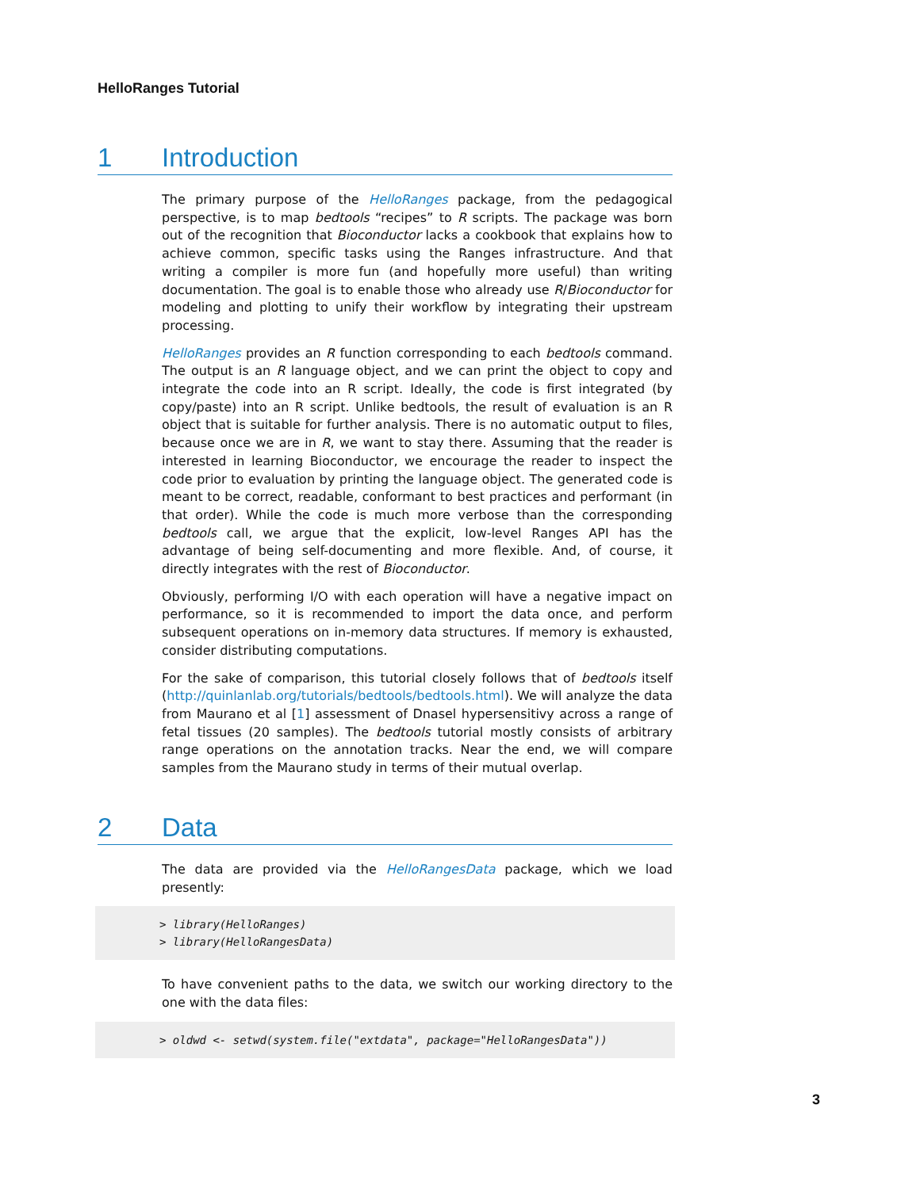HelloRanges Tutorial
1 Introduction
The primary purpose of the HelloRanges package, from the pedagogical perspective, is to map bedtools “recipes” to R scripts. The package was born out of the recognition that Bioconductor lacks a cookbook that explains how to achieve common, specific tasks using the Ranges infrastructure. And that writing a compiler is more fun (and hopefully more useful) than writing documentation. The goal is to enable those who already use R/Bioconductor for modeling and plotting to unify their workflow by integrating their upstream processing.
HelloRanges provides an R function corresponding to each bedtools command. The output is an R language object, and we can print the object to copy and integrate the code into an R script. Ideally, the code is first integrated (by copy/paste) into an R script. Unlike bedtools, the result of evaluation is an R object that is suitable for further analysis. There is no automatic output to files, because once we are in R, we want to stay there. Assuming that the reader is interested in learning Bioconductor, we encourage the reader to inspect the code prior to evaluation by printing the language object. The generated code is meant to be correct, readable, conformant to best practices and performant (in that order). While the code is much more verbose than the corresponding bedtools call, we argue that the explicit, low-level Ranges API has the advantage of being self-documenting and more flexible. And, of course, it directly integrates with the rest of Bioconductor.
Obviously, performing I/O with each operation will have a negative impact on performance, so it is recommended to import the data once, and perform subsequent operations on in-memory data structures. If memory is exhausted, consider distributing computations.
For the sake of comparison, this tutorial closely follows that of bedtools itself (http://quinlanlab.org/tutorials/bedtools/bedtools.html). We will analyze the data from Maurano et al [1] assessment of Dnasel hypersensitivy across a range of fetal tissues (20 samples). The bedtools tutorial mostly consists of arbitrary range operations on the annotation tracks. Near the end, we will compare samples from the Maurano study in terms of their mutual overlap.
2 Data
The data are provided via the HelloRangesData package, which we load presently:
> library(HelloRanges)
> library(HelloRangesData)
To have convenient paths to the data, we switch our working directory to the one with the data files:
> oldwd <- setwd(system.file("extdata", package="HelloRangesData"))
3